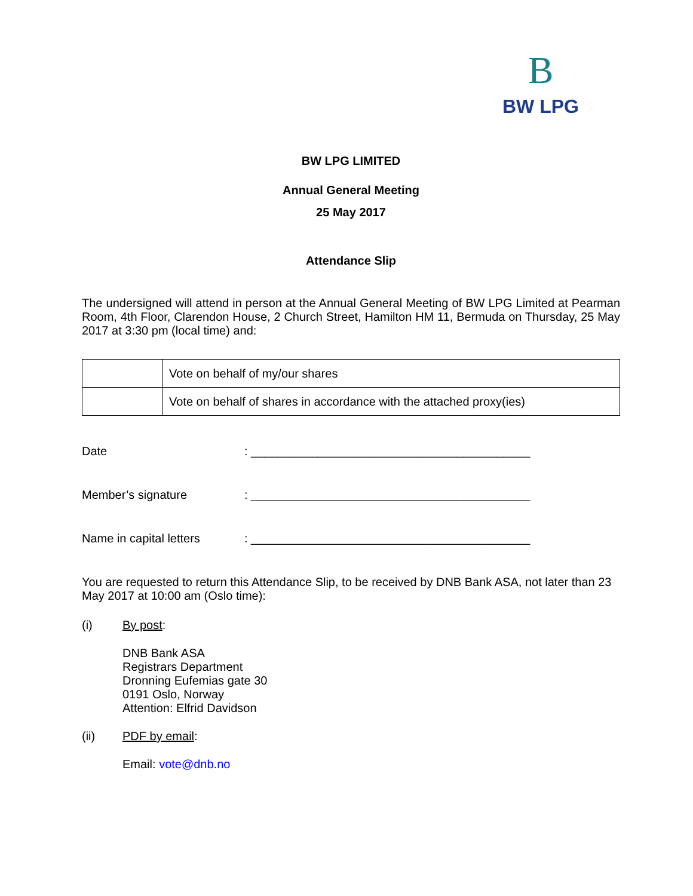B
BW LPG
BW LPG LIMITED
Annual General Meeting
25 May 2017
Attendance Slip
The undersigned will attend in person at the Annual General Meeting of BW LPG Limited at Pearman Room, 4th Floor, Clarendon House, 2 Church Street, Hamilton HM 11, Bermuda on Thursday, 25 May 2017 at 3:30 pm (local time) and:
| | Vote on behalf of my/our shares |
| | Vote on behalf of shares in accordance with the attached proxy(ies) |
Date: __________________________________________
Member’s signature: __________________________________________
Name in capital letters: __________________________________________
You are requested to return this Attendance Slip, to be received by DNB Bank ASA, not later than 23 May 2017 at 10:00 am (Oslo time):
(i) By post:
DNB Bank ASA
Registrars Department
Dronning Eufemias gate 30
0191 Oslo, Norway
Attention: Elfrid Davidson
(ii) PDF by email:
Email: vote@dnb.no